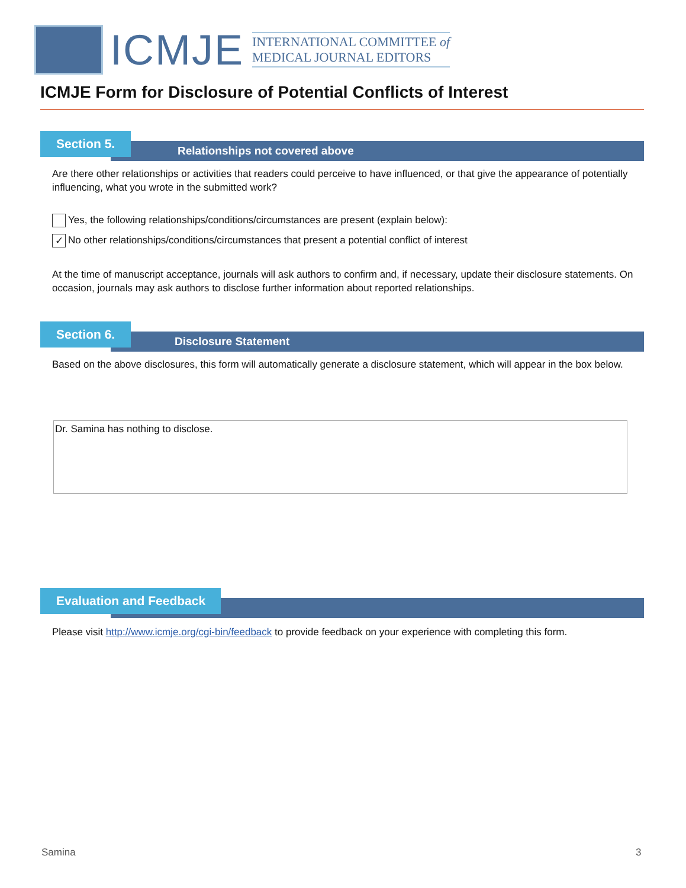ICMJE
INTERNATIONAL COMMITTEE of
MEDICAL JOURNAL EDITORS
ICMJE Form for Disclosure of Potential Conflicts of Interest
Relationships not covered above
Section 5.
Are there other relationships or activities that readers could perceive to have influenced, or that give the appearance of potentially influencing, what you wrote in the submitted work?
Yes, the following relationships/conditions/circumstances are present (explain below):
✓ No other relationships/conditions/circumstances that present a potential conflict of interest
At the time of manuscript acceptance, journals will ask authors to confirm and, if necessary, update their disclosure statements. On occasion, journals may ask authors to disclose further information about reported relationships.
Disclosure Statement
Section 6.
Based on the above disclosures, this form will automatically generate a disclosure statement, which will appear in the box below.
Dr. Samina has nothing to disclose.
Evaluation and Feedback
Please visit http://www.icmje.org/cgi-bin/feedback to provide feedback on your experience with completing this form.
Samina 3